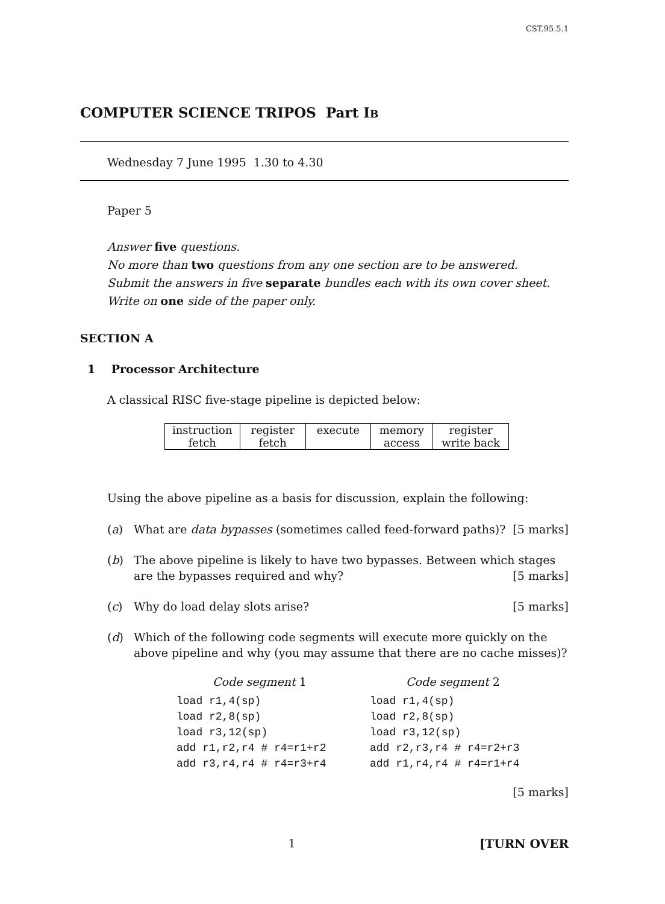CST.95.5.1
COMPUTER SCIENCE TRIPOS Part IB
Wednesday 7 June 1995 1.30 to 4.30
Paper 5
Answer five questions.
No more than two questions from any one section are to be answered.
Submit the answers in five separate bundles each with its own cover sheet.
Write on one side of the paper only.
SECTION A
1 Processor Architecture
A classical RISC five-stage pipeline is depicted below:
| instruction fetch | register fetch | execute | memory access | register write back |
Using the above pipeline as a basis for discussion, explain the following:
(a) What are data bypasses (sometimes called feed-forward paths)? [5 marks]
(b) The above pipeline is likely to have two bypasses. Between which stages are the bypasses required and why? [5 marks]
(c) Why do load delay slots arise? [5 marks]
(d) Which of the following code segments will execute more quickly on the above pipeline and why (you may assume that there are no cache misses)?
Code segment 1
load r1,4(sp)
load r2,8(sp)
load r3,12(sp)
add r1,r2,r4 # r4=r1+r2
add r3,r4,r4 # r4=r3+r4
Code segment 2
load r1,4(sp)
load r2,8(sp)
load r3,12(sp)
add r2,r3,r4 # r4=r2+r3
add r1,r4,r4 # r4=r1+r4
[5 marks]
1 [TURN OVER